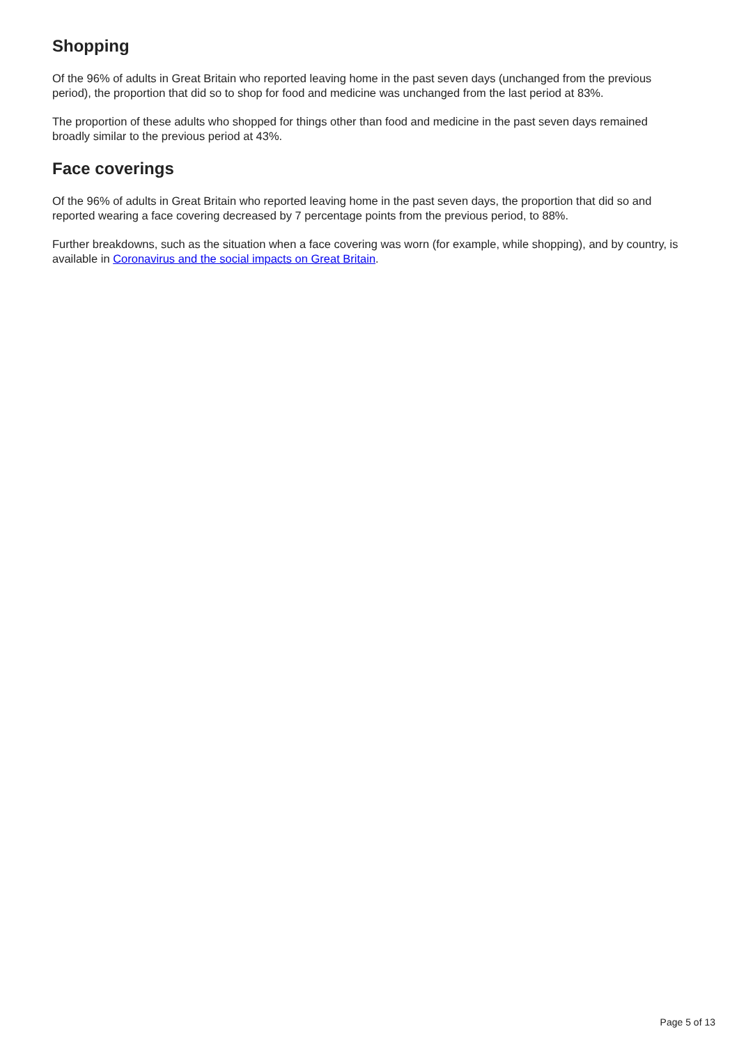Shopping
Of the 96% of adults in Great Britain who reported leaving home in the past seven days (unchanged from the previous period), the proportion that did so to shop for food and medicine was unchanged from the last period at 83%.
The proportion of these adults who shopped for things other than food and medicine in the past seven days remained broadly similar to the previous period at 43%.
Face coverings
Of the 96% of adults in Great Britain who reported leaving home in the past seven days, the proportion that did so and reported wearing a face covering decreased by 7 percentage points from the previous period, to 88%.
Further breakdowns, such as the situation when a face covering was worn (for example, while shopping), and by country, is available in Coronavirus and the social impacts on Great Britain.
Page 5 of 13